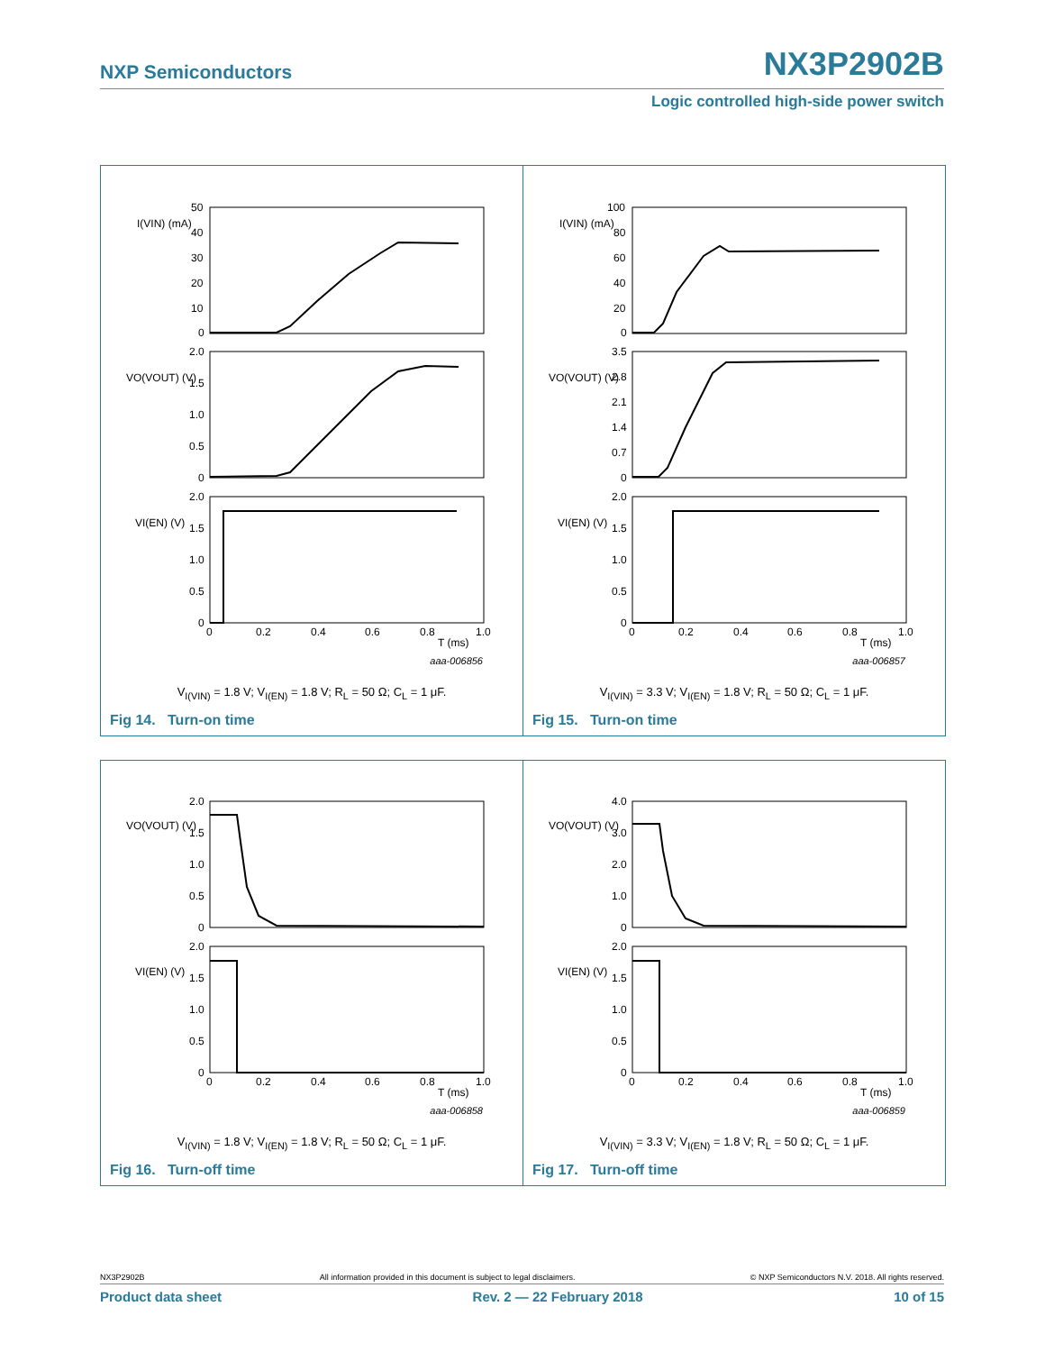NXP Semiconductors NX3P2902B
Logic controlled high-side power switch
I(VIN) (mA)
VO(VOUT) (V)
VI(EN) (V)
50
40
30
20
10
0
2.0
1.5
1.0
0.5
0
2.0
1.5
1.0
0.5
0
0
0.2
0.4
0.6
0.8
1.0
T (ms)
aaa-006856
V<sub>I(VIN)</sub> = 1.8 V; V<sub>I(EN)</sub> = 1.8 V; R<sub>L</sub> = 50 Ω; C<sub>L</sub> = 1 μF.
Fig 14. Turn-on time
I(VIN) (mA)
VO(VOUT) (V)
VI(EN) (V)
100
80
60
40
20
0
3.5
2.8
2.1
1.4
0.7
0
2.0
1.5
1.0
0.5
0
0
0.2
0.4
0.6
0.8
1.0
T (ms)
aaa-006857
V<sub>I(VIN)</sub> = 3.3 V; V<sub>I(EN)</sub> = 1.8 V; R<sub>L</sub> = 50 Ω; C<sub>L</sub> = 1 μF.
Fig 15. Turn-on time
VO(VOUT) (V)
VI(EN) (V)
2.0
1.5
1.0
0.5
0
2.0
1.5
1.0
0.5
0
0
0.2
0.4
0.6
0.8
1.0
T (ms)
aaa-006858
V<sub>I(VIN)</sub> = 1.8 V; V<sub>I(EN)</sub> = 1.8 V; R<sub>L</sub> = 50 Ω; C<sub>L</sub> = 1 μF.
Fig 16. Turn-off time
VO(VOUT) (V)
VI(EN) (V)
4.0
3.0
2.0
1.0
0
2.0
1.5
1.0
0.5
0
0
0.2
0.4
0.6
0.8
1.0
T (ms)
aaa-006859
V<sub>I(VIN)</sub> = 3.3 V; V<sub>I(EN)</sub> = 1.8 V; R<sub>L</sub> = 50 Ω; C<sub>L</sub> = 1 μF.
Fig 17. Turn-off time
NX3P2902B All information provided in this document is subject to legal disclaimers. © NXP Semiconductors N.V. 2018. All rights reserved.
Product data sheet Rev. 2 — 22 February 2018 10 of 15